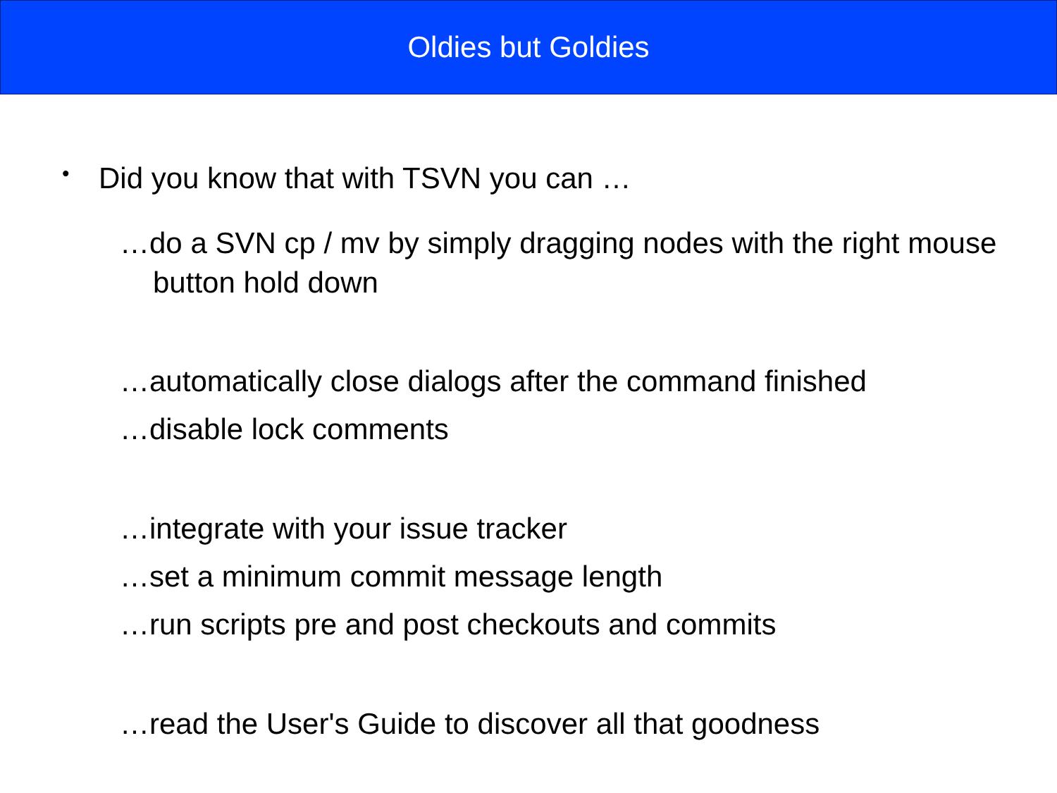Oldies but Goldies
• Did you know that with TSVN you can …
…do a SVN cp / mv by simply dragging nodes with the right mouse button hold down
…automatically close dialogs after the command finished
…disable lock comments
…integrate with your issue tracker
…set a minimum commit message length
…run scripts pre and post checkouts and commits
…read the User's Guide to discover all that goodness